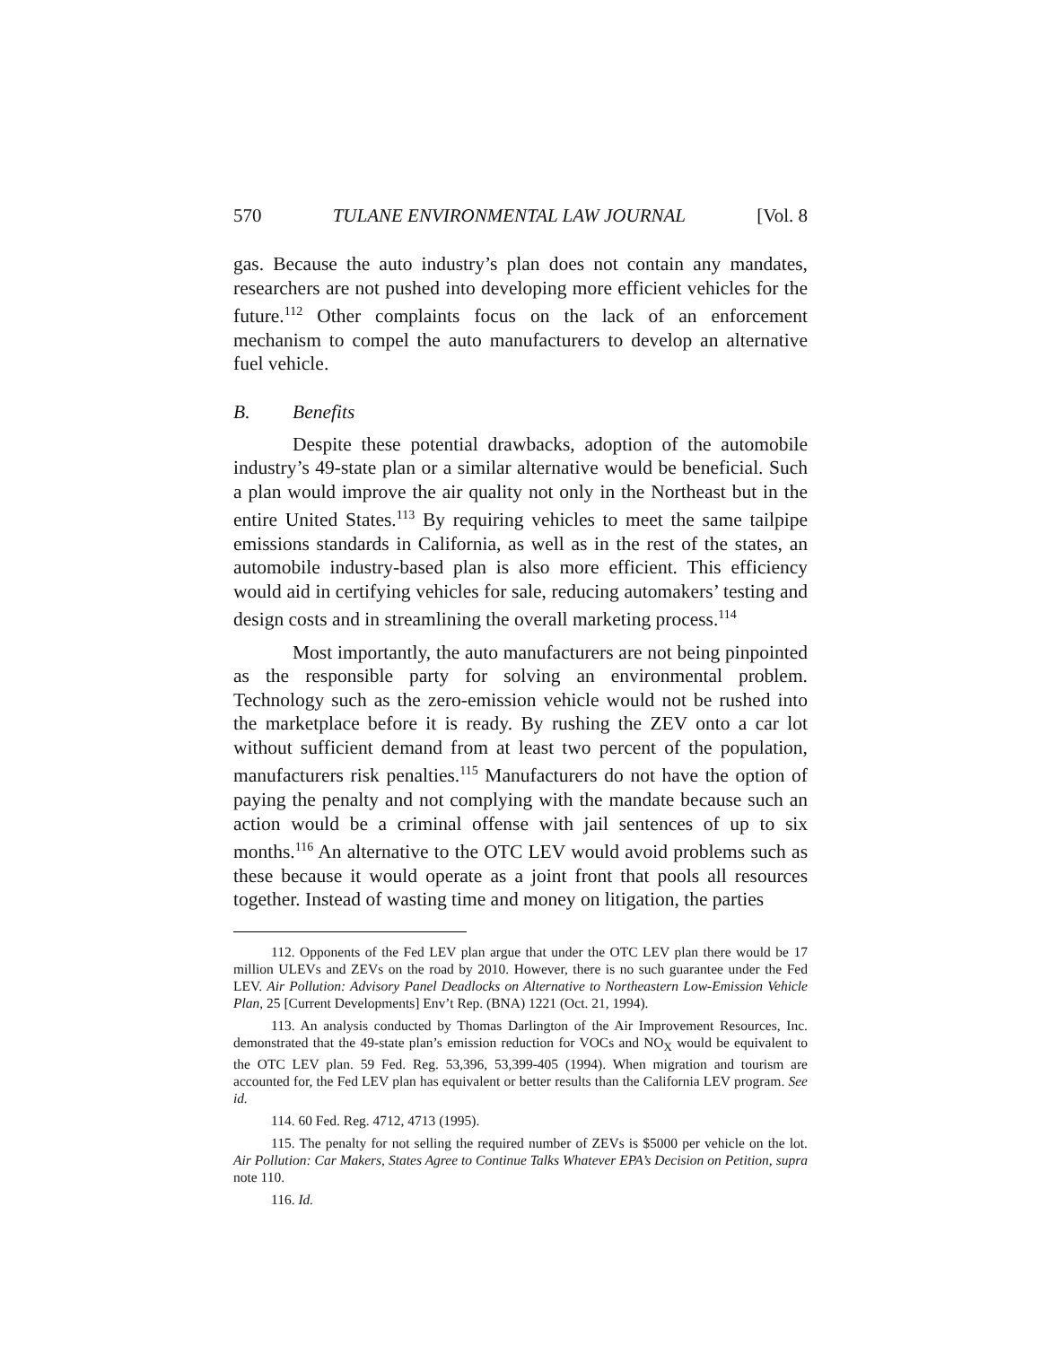570 TULANE ENVIRONMENTAL LAW JOURNAL [Vol. 8
gas. Because the auto industry’s plan does not contain any mandates, researchers are not pushed into developing more efficient vehicles for the future.<sup>112</sup> Other complaints focus on the lack of an enforcement mechanism to compel the auto manufacturers to develop an alternative fuel vehicle.
B. Benefits
Despite these potential drawbacks, adoption of the automobile industry’s 49-state plan or a similar alternative would be beneficial. Such a plan would improve the air quality not only in the Northeast but in the entire United States.<sup>113</sup> By requiring vehicles to meet the same tailpipe emissions standards in California, as well as in the rest of the states, an automobile industry-based plan is also more efficient. This efficiency would aid in certifying vehicles for sale, reducing automakers’ testing and design costs and in streamlining the overall marketing process.<sup>114</sup>
Most importantly, the auto manufacturers are not being pinpointed as the responsible party for solving an environmental problem. Technology such as the zero-emission vehicle would not be rushed into the marketplace before it is ready. By rushing the ZEV onto a car lot without sufficient demand from at least two percent of the population, manufacturers risk penalties.<sup>115</sup> Manufacturers do not have the option of paying the penalty and not complying with the mandate because such an action would be a criminal offense with jail sentences of up to six months.<sup>116</sup> An alternative to the OTC LEV would avoid problems such as these because it would operate as a joint front that pools all resources together. Instead of wasting time and money on litigation, the parties
112. Opponents of the Fed LEV plan argue that under the OTC LEV plan there would be 17 million ULEVs and ZEVs on the road by 2010. However, there is no such guarantee under the Fed LEV. Air Pollution: Advisory Panel Deadlocks on Alternative to Northeastern Low-Emission Vehicle Plan, 25 [Current Developments] Env’t Rep. (BNA) 1221 (Oct. 21, 1994).
113. An analysis conducted by Thomas Darlington of the Air Improvement Resources, Inc. demonstrated that the 49-state plan’s emission reduction for VOCs and NO<sub>X</sub> would be equivalent to the OTC LEV plan. 59 Fed. Reg. 53,396, 53,399-405 (1994). When migration and tourism are accounted for, the Fed LEV plan has equivalent or better results than the California LEV program. See id.
114. 60 Fed. Reg. 4712, 4713 (1995).
115. The penalty for not selling the required number of ZEVs is $5000 per vehicle on the lot. Air Pollution: Car Makers, States Agree to Continue Talks Whatever EPA’s Decision on Petition, supra note 110.
116. Id.